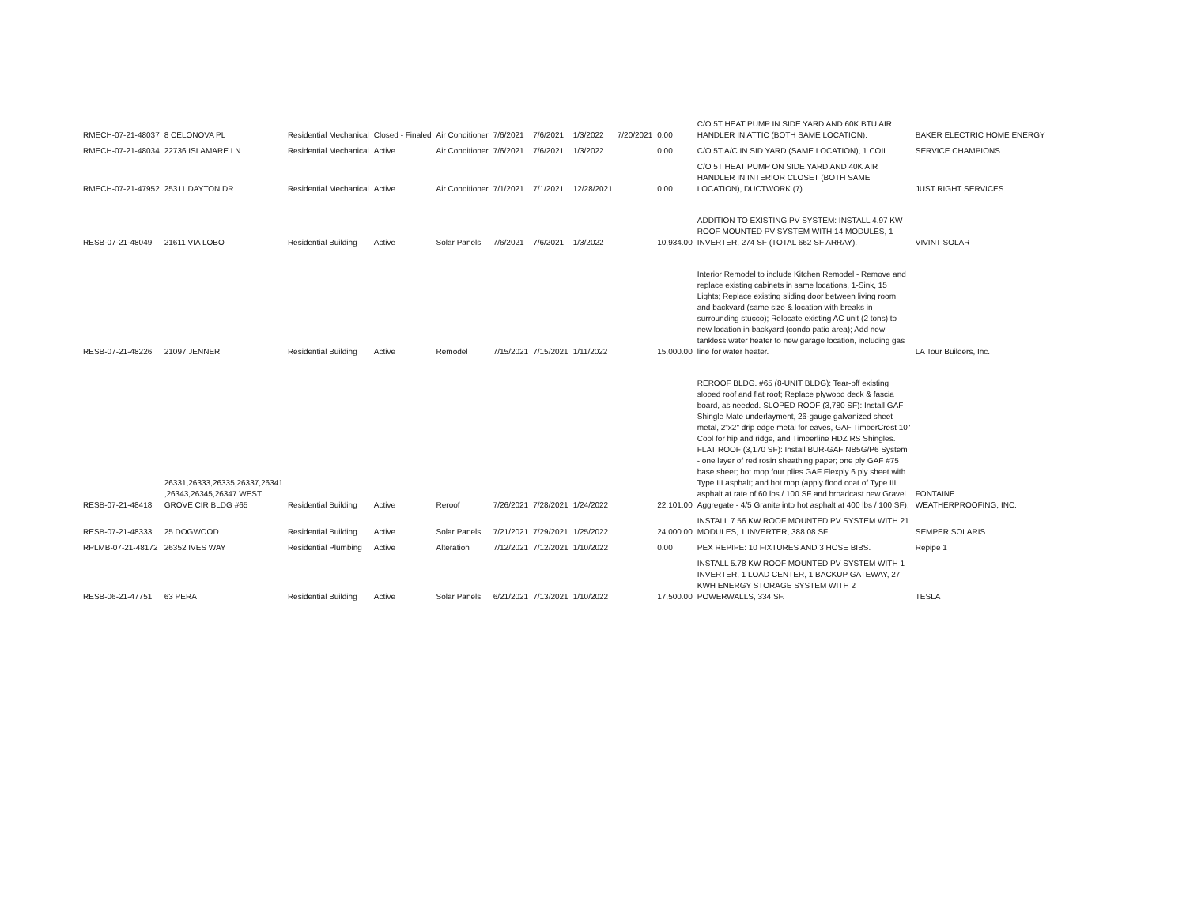| RMECH-07-21-48037 | 8 CELONOVA PL | Residential Mechanical | Closed - Finaled | Air Conditioner | 7/6/2021 | 7/6/2021 | 1/3/2022 | 7/20/2021 | 0.00 | C/O 5T HEAT PUMP IN SIDE YARD AND 60K BTU AIR HANDLER IN ATTIC (BOTH SAME LOCATION). | BAKER ELECTRIC HOME ENERGY |
| RMECH-07-21-48034 | 22736 ISLAMARE LN | Residential Mechanical | Active | Air Conditioner | 7/6/2021 | 7/6/2021 | 1/3/2022 | | 0.00 | C/O 5T A/C IN SID YARD (SAME LOCATION), 1 COIL. | SERVICE CHAMPIONS |
| RMECH-07-21-47952 | 25311 DAYTON DR | Residential Mechanical | Active | Air Conditioner | 7/1/2021 | 7/1/2021 | 12/28/2021 | | 0.00 | C/O 5T HEAT PUMP ON SIDE YARD AND 40K AIR HANDLER IN INTERIOR CLOSET (BOTH SAME LOCATION), DUCTWORK (7). | JUST RIGHT SERVICES |
| RESB-07-21-48049 | 21611 VIA LOBO | Residential Building | Active | Solar Panels | 7/6/2021 | 7/6/2021 | 1/3/2022 | | 10,934.00 | ADDITION TO EXISTING PV SYSTEM: INSTALL 4.97 KW ROOF MOUNTED PV SYSTEM WITH 14 MODULES, 1 INVERTER, 274 SF (TOTAL 662 SF ARRAY). | VIVINT SOLAR |
| RESB-07-21-48226 | 21097 JENNER | Residential Building | Active | Remodel | 7/15/2021 | 7/15/2021 | 1/11/2022 | | 15,000.00 | Interior Remodel to include Kitchen Remodel - Remove and replace existing cabinets in same locations, 1-Sink, 15 Lights; Replace existing sliding door between living room and backyard (same size & location with breaks in surrounding stucco); Relocate existing AC unit (2 tons) to new location in backyard (condo patio area); Add new tankless water heater to new garage location, including gas line for water heater. | LA Tour Builders, Inc. |
| RESB-07-21-48418 | 26331,26333,26335,26337,26341 ,26343,26345,26347 WEST GROVE CIR BLDG #65 | Residential Building | Active | Reroof | 7/26/2021 | 7/28/2021 | 1/24/2022 | | 22,101.00 | REROOF BLDG. #65 (8-UNIT BLDG): Tear-off existing sloped roof and flat roof; Replace plywood deck & fascia board, as needed. SLOPED ROOF (3,780 SF): Install GAF Shingle Mate underlayment, 26-gauge galvanized sheet metal, 2"x2" drip edge metal for eaves, GAF TimberCrest 10" Cool for hip and ridge, and Timberline HDZ RS Shingles. FLAT ROOF (3,170 SF): Install BUR-GAF NB5G/P6 System - one layer of red rosin sheathing paper; one ply GAF #75 base sheet; hot mop four plies GAF Flexply 6 ply sheet with Type III asphalt; and hot mop (apply flood coat of Type III asphalt at rate of 60 lbs / 100 SF and broadcast new Gravel Aggregate - 4/5 Granite into hot asphalt at 400 lbs / 100 SF). | FONTAINE WEATHERPROOFING, INC. |
| RESB-07-21-48333 | 25 DOGWOOD | Residential Building | Active | Solar Panels | 7/21/2021 | 7/29/2021 | 1/25/2022 | | 24,000.00 | INSTALL 7.56 KW ROOF MOUNTED PV SYSTEM WITH 21 MODULES, 1 INVERTER, 388.08 SF. | SEMPER SOLARIS |
| RPLMB-07-21-48172 | 26352 IVES WAY | Residential Plumbing | Active | Alteration | 7/12/2021 | 7/12/2021 | 1/10/2022 | | 0.00 | PEX REPIPE: 10 FIXTURES AND 3 HOSE BIBS. | Repipe 1 |
| RESB-06-21-47751 | 63 PERA | Residential Building | Active | Solar Panels | 6/21/2021 | 7/13/2021 | 1/10/2022 | | 17,500.00 | INSTALL 5.78 KW ROOF MOUNTED PV SYSTEM WITH 1 INVERTER, 1 LOAD CENTER, 1 BACKUP GATEWAY, 27 KWH ENERGY STORAGE SYSTEM WITH 2 POWERWALLS, 334 SF. | TESLA |